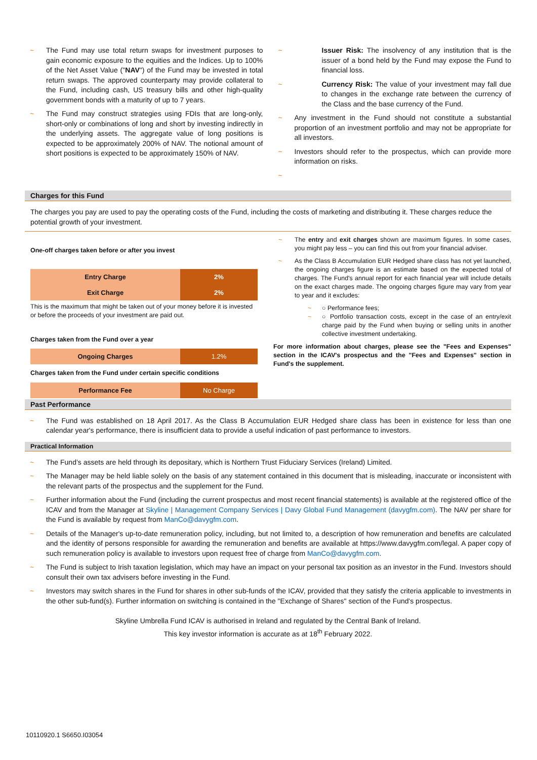The Fund may use total return swaps for investment purposes to gain economic exposure to the equities and the Indices. Up to 100% of the Net Asset Value ("NAV") of the Fund may be invested in total return swaps. The approved counterparty may provide collateral to the Fund, including cash, US treasury bills and other high-quality government bonds with a maturity of up to 7 years.
The Fund may construct strategies using FDIs that are long-only, short-only or combinations of long and short by investing indirectly in the underlying assets. The aggregate value of long positions is expected to be approximately 200% of NAV. The notional amount of short positions is expected to be approximately 150% of NAV.
Issuer Risk: The insolvency of any institution that is the issuer of a bond held by the Fund may expose the Fund to financial loss.
Currency Risk: The value of your investment may fall due to changes in the exchange rate between the currency of the Class and the base currency of the Fund.
Any investment in the Fund should not constitute a substantial proportion of an investment portfolio and may not be appropriate for all investors.
Investors should refer to the prospectus, which can provide more information on risks.
Charges for this Fund
The charges you pay are used to pay the operating costs of the Fund, including the costs of marketing and distributing it. These charges reduce the potential growth of your investment.
One-off charges taken before or after you invest
| Entry Charge | 2% |
| Exit Charge | 2% |
This is the maximum that might be taken out of your money before it is invested or before the proceeds of your investment are paid out.
Charges taken from the Fund over a year
| Ongoing Charges | 1.2% |
Charges taken from the Fund under certain specific conditions
| Performance Fee | No Charge |
The entry and exit charges shown are maximum figures. In some cases, you might pay less – you can find this out from your financial adviser.
As the Class B Accumulation EUR Hedged share class has not yet launched, the ongoing charges figure is an estimate based on the expected total of charges. The Fund's annual report for each financial year will include details on the exact charges made. The ongoing charges figure may vary from year to year and it excludes:
○ Performance fees;
○ Portfolio transaction costs, except in the case of an entry/exit charge paid by the Fund when buying or selling units in another collective investment undertaking.
For more information about charges, please see the "Fees and Expenses" section in the ICAV's prospectus and the "Fees and Expenses" section in Fund's the supplement.
Past Performance
The Fund was established on 18 April 2017. As the Class B Accumulation EUR Hedged share class has been in existence for less than one calendar year's performance, there is insufficient data to provide a useful indication of past performance to investors.
Practical Information
The Fund’s assets are held through its depositary, which is Northern Trust Fiduciary Services (Ireland) Limited.
The Manager may be held liable solely on the basis of any statement contained in this document that is misleading, inaccurate or inconsistent with the relevant parts of the prospectus and the supplement for the Fund.
Further information about the Fund (including the current prospectus and most recent financial statements) is available at the registered office of the ICAV and from the Manager at Skyline | Management Company Services | Davy Global Fund Management (davygfm.com). The NAV per share for the Fund is available by request from ManCo@davygfm.com.
Details of the Manager's up-to-date remuneration policy, including, but not limited to, a description of how remuneration and benefits are calculated and the identity of persons responsible for awarding the remuneration and benefits are available at https://www.davygfm.com/legal. A paper copy of such remuneration policy is available to investors upon request free of charge from ManCo@davygfm.com.
The Fund is subject to Irish taxation legislation, which may have an impact on your personal tax position as an investor in the Fund. Investors should consult their own tax advisers before investing in the Fund.
Investors may switch shares in the Fund for shares in other sub-funds of the ICAV, provided that they satisfy the criteria applicable to investments in the other sub-fund(s). Further information on switching is contained in the "Exchange of Shares" section of the Fund's prospectus.
Skyline Umbrella Fund ICAV is authorised in Ireland and regulated by the Central Bank of Ireland.
This key investor information is accurate as at 18<sup>th</sup> February 2022.
10110920.1 S6650.I03054